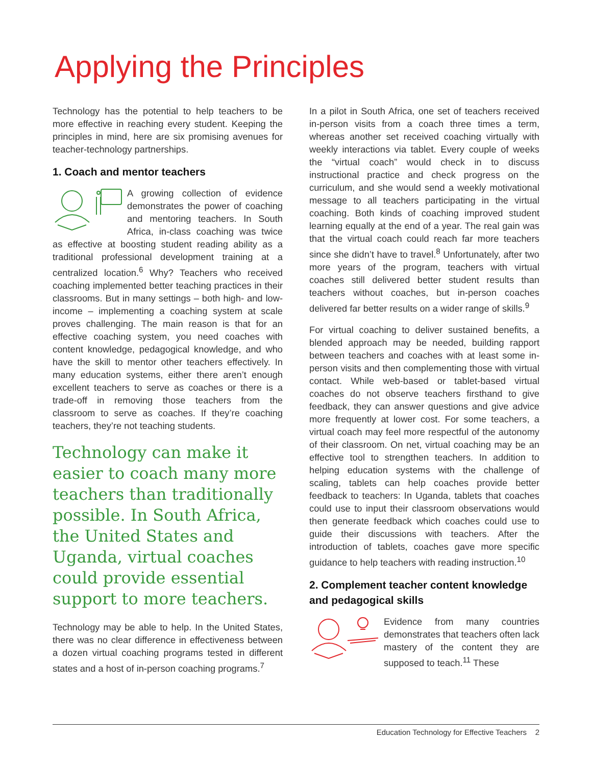Applying the Principles
Technology has the potential to help teachers to be more effective in reaching every student. Keeping the principles in mind, here are six promising avenues for teacher-technology partnerships.
1. Coach and mentor teachers
A growing collection of evidence demonstrates the power of coaching and mentoring teachers. In South Africa, in-class coaching was twice as effective at boosting student reading ability as a traditional professional development training at a centralized location.<sup>6</sup> Why? Teachers who received coaching implemented better teaching practices in their classrooms. But in many settings – both high- and low-income – implementing a coaching system at scale proves challenging. The main reason is that for an effective coaching system, you need coaches with content knowledge, pedagogical knowledge, and who have the skill to mentor other teachers effectively. In many education systems, either there aren’t enough excellent teachers to serve as coaches or there is a trade-off in removing those teachers from the classroom to serve as coaches. If they’re coaching teachers, they’re not teaching students.
Technology can make it easier to coach many more teachers than traditionally possible. In South Africa, the United States and Uganda, virtual coaches could provide essential support to more teachers.
Technology may be able to help. In the United States, there was no clear difference in effectiveness between a dozen virtual coaching programs tested in different states and a host of in-person coaching programs.<sup>7</sup>
In a pilot in South Africa, one set of teachers received in-person visits from a coach three times a term, whereas another set received coaching virtually with weekly interactions via tablet. Every couple of weeks the “virtual coach” would check in to discuss instructional practice and check progress on the curriculum, and she would send a weekly motivational message to all teachers participating in the virtual coaching. Both kinds of coaching improved student learning equally at the end of a year. The real gain was that the virtual coach could reach far more teachers since she didn’t have to travel.<sup>8</sup> Unfortunately, after two more years of the program, teachers with virtual coaches still delivered better student results than teachers without coaches, but in-person coaches delivered far better results on a wider range of skills.<sup>9</sup>
For virtual coaching to deliver sustained benefits, a blended approach may be needed, building rapport between teachers and coaches with at least some in-person visits and then complementing those with virtual contact. While web-based or tablet-based virtual coaches do not observe teachers firsthand to give feedback, they can answer questions and give advice more frequently at lower cost. For some teachers, a virtual coach may feel more respectful of the autonomy of their classroom. On net, virtual coaching may be an effective tool to strengthen teachers. In addition to helping education systems with the challenge of scaling, tablets can help coaches provide better feedback to teachers: In Uganda, tablets that coaches could use to input their classroom observations would then generate feedback which coaches could use to guide their discussions with teachers. After the introduction of tablets, coaches gave more specific guidance to help teachers with reading instruction.<sup>10</sup>
2. Complement teacher content knowledge and pedagogical skills
Evidence from many countries demonstrates that teachers often lack mastery of the content they are supposed to teach.<sup>11</sup> These
Education Technology for Effective Teachers 2